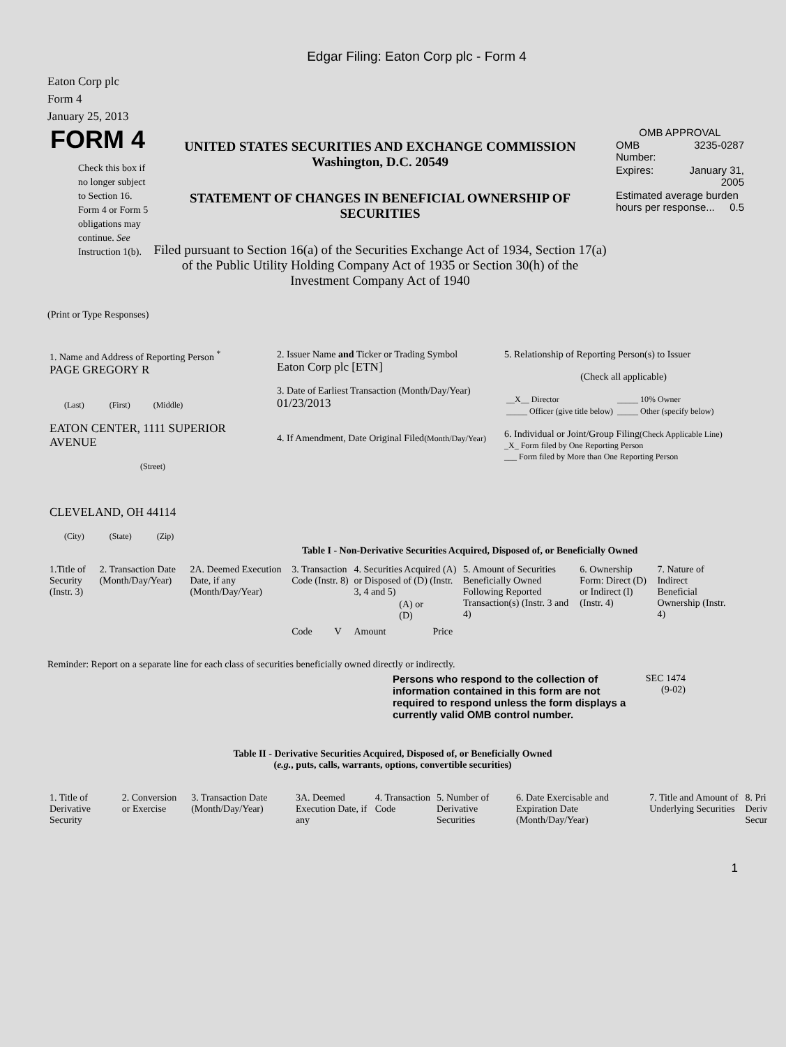Edgar Filing: Eaton Corp plc - Form 4
Eaton Corp plc
Form 4
January 25, 2013
FORM 4
Check this box if no longer subject to Section 16. Form 4 or Form 5 obligations may continue. See Instruction 1(b).
UNITED STATES SECURITIES AND EXCHANGE COMMISSION
Washington, D.C. 20549
STATEMENT OF CHANGES IN BENEFICIAL OWNERSHIP OF SECURITIES
Filed pursuant to Section 16(a) of the Securities Exchange Act of 1934, Section 17(a) of the Public Utility Holding Company Act of 1935 or Section 30(h) of the Investment Company Act of 1940
OMB APPROVAL
| OMB Number: | 3235-0287 |
| Expires: | January 31, 2005 |
| Estimated average burden hours per response... 0.5 | |
(Print or Type Responses)
| 1. Name and Address of Reporting Person <sup>*</sup> PAGE GREGORY R (Last) (First) (Middle) EATON CENTER, 1111 SUPERIOR AVENUE (Street) CLEVELAND, OH 44114 (City) (State) (Zip) | 2. Issuer Name and Ticker or Trading Symbol Eaton Corp plc [ETN] 3. Date of Earliest Transaction (Month/Day/Year) 01/23/2013 4. If Amendment, Date Original Filed (Month/Day/Year) | 5. Relationship of Reporting Person(s) to Issuer (Check all applicable) / __X__ Director / _____ 10% Owner / / _____ Officer (give title below) / _____ Other (specify below) / 6. Individual or Joint/Group Filing (Check Applicable Line) _X_ Form filed by One Reporting Person ___ Form filed by More than One Reporting Person |
Table I - Non-Derivative Securities Acquired, Disposed of, or Beneficially Owned
| 1.Title of Security (Instr. 3) | 2. Transaction Date (Month/Day/Year) | 2A. Deemed Execution Date, if any (Month/Day/Year) | 3. Transaction Code (Instr. 8) | | 4. Securities Acquired (A) or Disposed of (D) (Instr. 3, 4 and 5) | | | 5. Amount of Securities Beneficially Owned Following Reported Transaction(s) (Instr. 3 and 4) | 6. Ownership Form: Direct (D) or Indirect (I) (Instr. 4) | 7. Nature of Indirect Beneficial Ownership (Instr. 4) |
| --- | --- | --- | --- | --- | --- | --- | --- | --- | --- | --- |
| | | | Code | V | Amount | (A) or (D) | Price | | | |
Reminder: Report on a separate line for each class of securities beneficially owned directly or indirectly.
Persons who respond to the collection of information contained in this form are not required to respond unless the form displays a currently valid OMB control number.
SEC 1474
(9-02)
Table II - Derivative Securities Acquired, Disposed of, or Beneficially Owned
(e.g., puts, calls, warrants, options, convertible securities)
| 1. Title of Derivative Security | 2. Conversion or Exercise | 3. Transaction Date (Month/Day/Year) | 3A. Deemed Execution Date, if any | 4. Transaction Code | 5. Number of Derivative Securities | 6. Date Exercisable and Expiration Date (Month/Day/Year) | 7. Title and Amount of Underlying Securities | 8. Pri Deriv Secur |
1